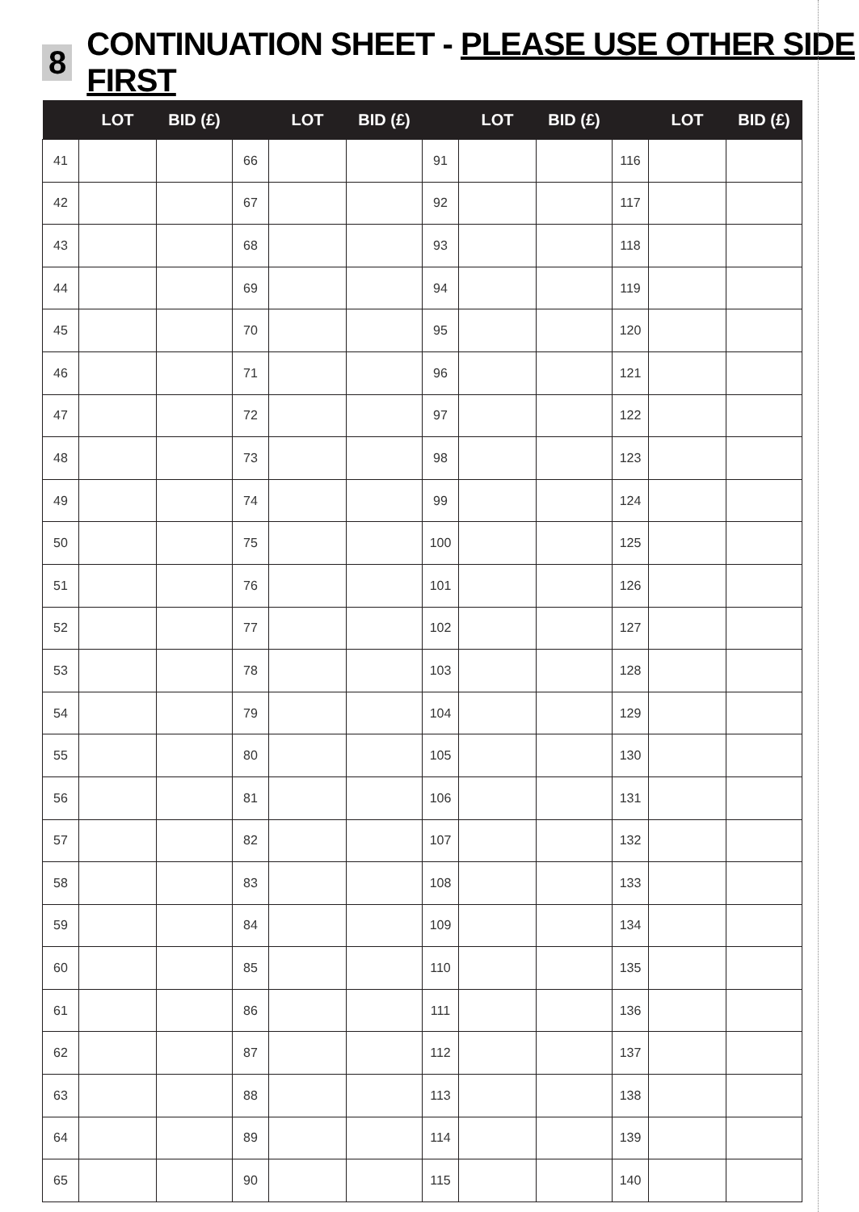8 CONTINUATION SHEET - PLEASE USE OTHER SIDE FIRST
| | LOT | BID (£) | | LOT | BID (£) | | LOT | BID (£) | | LOT | BID (£) |
| --- | --- | --- | --- | --- | --- | --- | --- | --- | --- | --- | --- |
| 41 | | | 66 | | | 91 | | | 116 | | |
| 42 | | | 67 | | | 92 | | | 117 | | |
| 43 | | | 68 | | | 93 | | | 118 | | |
| 44 | | | 69 | | | 94 | | | 119 | | |
| 45 | | | 70 | | | 95 | | | 120 | | |
| 46 | | | 71 | | | 96 | | | 121 | | |
| 47 | | | 72 | | | 97 | | | 122 | | |
| 48 | | | 73 | | | 98 | | | 123 | | |
| 49 | | | 74 | | | 99 | | | 124 | | |
| 50 | | | 75 | | | 100 | | | 125 | | |
| 51 | | | 76 | | | 101 | | | 126 | | |
| 52 | | | 77 | | | 102 | | | 127 | | |
| 53 | | | 78 | | | 103 | | | 128 | | |
| 54 | | | 79 | | | 104 | | | 129 | | |
| 55 | | | 80 | | | 105 | | | 130 | | |
| 56 | | | 81 | | | 106 | | | 131 | | |
| 57 | | | 82 | | | 107 | | | 132 | | |
| 58 | | | 83 | | | 108 | | | 133 | | |
| 59 | | | 84 | | | 109 | | | 134 | | |
| 60 | | | 85 | | | 110 | | | 135 | | |
| 61 | | | 86 | | | 111 | | | 136 | | |
| 62 | | | 87 | | | 112 | | | 137 | | |
| 63 | | | 88 | | | 113 | | | 138 | | |
| 64 | | | 89 | | | 114 | | | 139 | | |
| 65 | | | 90 | | | 115 | | | 140 | | |